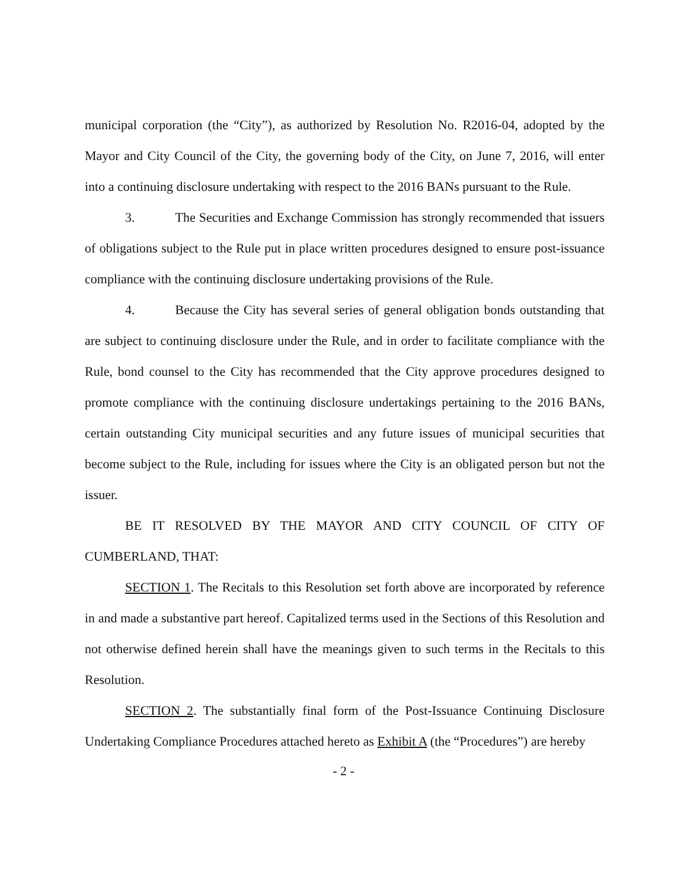municipal corporation (the “City”), as authorized by Resolution No. R2016-04, adopted by the Mayor and City Council of the City, the governing body of the City, on June 7, 2016, will enter into a continuing disclosure undertaking with respect to the 2016 BANs pursuant to the Rule.
3. The Securities and Exchange Commission has strongly recommended that issuers of obligations subject to the Rule put in place written procedures designed to ensure post-issuance compliance with the continuing disclosure undertaking provisions of the Rule.
4. Because the City has several series of general obligation bonds outstanding that are subject to continuing disclosure under the Rule, and in order to facilitate compliance with the Rule, bond counsel to the City has recommended that the City approve procedures designed to promote compliance with the continuing disclosure undertakings pertaining to the 2016 BANs, certain outstanding City municipal securities and any future issues of municipal securities that become subject to the Rule, including for issues where the City is an obligated person but not the issuer.
BE IT RESOLVED BY THE MAYOR AND CITY COUNCIL OF CITY OF CUMBERLAND, THAT:
SECTION 1. The Recitals to this Resolution set forth above are incorporated by reference in and made a substantive part hereof. Capitalized terms used in the Sections of this Resolution and not otherwise defined herein shall have the meanings given to such terms in the Recitals to this Resolution.
SECTION 2. The substantially final form of the Post-Issuance Continuing Disclosure Undertaking Compliance Procedures attached hereto as Exhibit A (the “Procedures”) are hereby
- 2 -